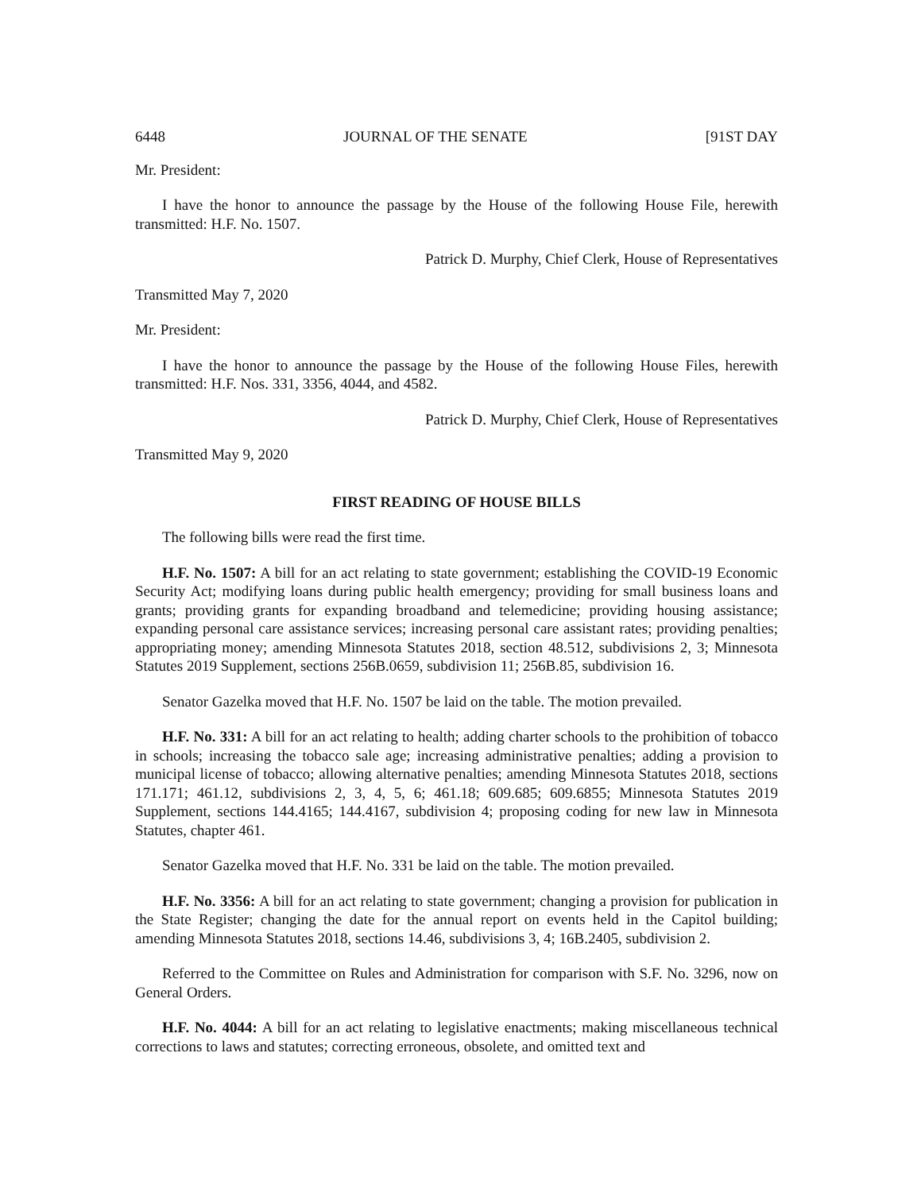6448 JOURNAL OF THE SENATE [91ST DAY
Mr. President:
I have the honor to announce the passage by the House of the following House File, herewith transmitted: H.F. No. 1507.
Patrick D. Murphy, Chief Clerk, House of Representatives
Transmitted May 7, 2020
Mr. President:
I have the honor to announce the passage by the House of the following House Files, herewith transmitted: H.F. Nos. 331, 3356, 4044, and 4582.
Patrick D. Murphy, Chief Clerk, House of Representatives
Transmitted May 9, 2020
FIRST READING OF HOUSE BILLS
The following bills were read the first time.
H.F. No. 1507: A bill for an act relating to state government; establishing the COVID-19 Economic Security Act; modifying loans during public health emergency; providing for small business loans and grants; providing grants for expanding broadband and telemedicine; providing housing assistance; expanding personal care assistance services; increasing personal care assistant rates; providing penalties; appropriating money; amending Minnesota Statutes 2018, section 48.512, subdivisions 2, 3; Minnesota Statutes 2019 Supplement, sections 256B.0659, subdivision 11; 256B.85, subdivision 16.
Senator Gazelka moved that H.F. No. 1507 be laid on the table. The motion prevailed.
H.F. No. 331: A bill for an act relating to health; adding charter schools to the prohibition of tobacco in schools; increasing the tobacco sale age; increasing administrative penalties; adding a provision to municipal license of tobacco; allowing alternative penalties; amending Minnesota Statutes 2018, sections 171.171; 461.12, subdivisions 2, 3, 4, 5, 6; 461.18; 609.685; 609.6855; Minnesota Statutes 2019 Supplement, sections 144.4165; 144.4167, subdivision 4; proposing coding for new law in Minnesota Statutes, chapter 461.
Senator Gazelka moved that H.F. No. 331 be laid on the table. The motion prevailed.
H.F. No. 3356: A bill for an act relating to state government; changing a provision for publication in the State Register; changing the date for the annual report on events held in the Capitol building; amending Minnesota Statutes 2018, sections 14.46, subdivisions 3, 4; 16B.2405, subdivision 2.
Referred to the Committee on Rules and Administration for comparison with S.F. No. 3296, now on General Orders.
H.F. No. 4044: A bill for an act relating to legislative enactments; making miscellaneous technical corrections to laws and statutes; correcting erroneous, obsolete, and omitted text and